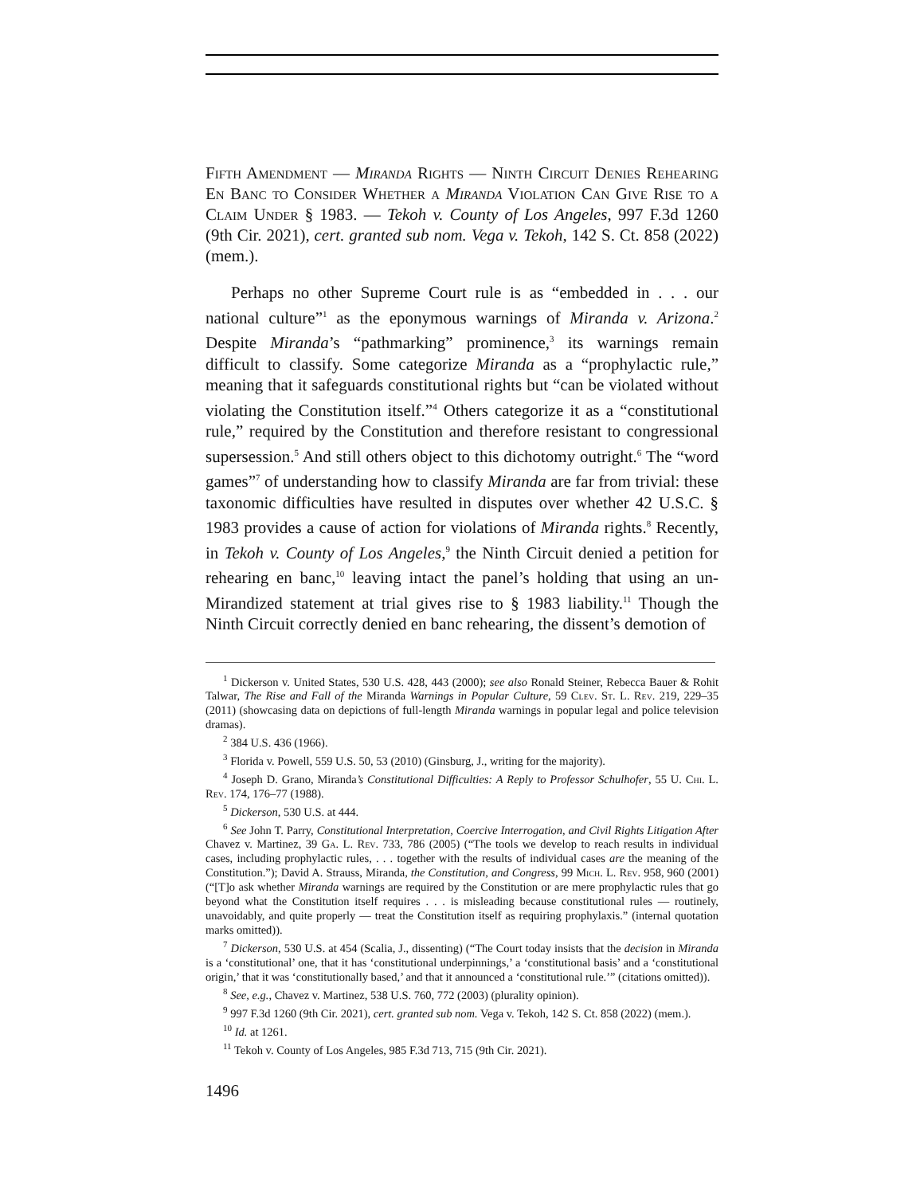Fifth Amendment — Miranda Rights — Ninth Circuit Denies Rehearing En Banc to Consider Whether a Miranda Violation Can Give Rise to a Claim Under § 1983. — Tekoh v. County of Los Angeles, 997 F.3d 1260 (9th Cir. 2021), cert. granted sub nom. Vega v. Tekoh, 142 S. Ct. 858 (2022) (mem.).
Perhaps no other Supreme Court rule is as “embedded in . . . our national culture”<sup>1</sup> as the eponymous warnings of Miranda v. Arizona.<sup>2</sup> Despite Miranda’s “pathmarking” prominence,<sup>3</sup> its warnings remain difficult to classify. Some categorize Miranda as a “prophylactic rule,” meaning that it safeguards constitutional rights but “can be violated without violating the Constitution itself.”<sup>4</sup> Others categorize it as a “constitutional rule,” required by the Constitution and therefore resistant to congressional supersession.<sup>5</sup> And still others object to this dichotomy outright.<sup>6</sup> The “word games”<sup>7</sup> of understanding how to classify Miranda are far from trivial: these taxonomic difficulties have resulted in disputes over whether 42 U.S.C. § 1983 provides a cause of action for violations of Miranda rights.<sup>8</sup> Recently, in Tekoh v. County of Los Angeles,<sup>9</sup> the Ninth Circuit denied a petition for rehearing en banc,<sup>10</sup> leaving intact the panel’s holding that using an un-Mirandized statement at trial gives rise to § 1983 liability.<sup>11</sup> Though the Ninth Circuit correctly denied en banc rehearing, the dissent’s demotion of
<sup>1</sup> Dickerson v. United States, 530 U.S. 428, 443 (2000); see also Ronald Steiner, Rebecca Bauer & Rohit Talwar, The Rise and Fall of the Miranda Warnings in Popular Culture, 59 Clev. St. L. Rev. 219, 229–35 (2011) (showcasing data on depictions of full-length Miranda warnings in popular legal and police television dramas).
<sup>2</sup> 384 U.S. 436 (1966).
<sup>3</sup> Florida v. Powell, 559 U.S. 50, 53 (2010) (Ginsburg, J., writing for the majority).
<sup>4</sup> Joseph D. Grano, Miranda’s Constitutional Difficulties: A Reply to Professor Schulhofer, 55 U. Chi. L. Rev. 174, 176–77 (1988).
<sup>5</sup> Dickerson, 530 U.S. at 444.
<sup>6</sup> See John T. Parry, Constitutional Interpretation, Coercive Interrogation, and Civil Rights Litigation After Chavez v. Martinez, 39 Ga. L. Rev. 733, 786 (2005) (“The tools we develop to reach results in individual cases, including prophylactic rules, . . . together with the results of individual cases are the meaning of the Constitution.”); David A. Strauss, Miranda, the Constitution, and Congress, 99 Mich. L. Rev. 958, 960 (2001) (“[T]o ask whether Miranda warnings are required by the Constitution or are mere prophylactic rules that go beyond what the Constitution itself requires . . . is misleading because constitutional rules — routinely, unavoidably, and quite properly — treat the Constitution itself as requiring prophylaxis.” (internal quotation marks omitted)).
<sup>7</sup> Dickerson, 530 U.S. at 454 (Scalia, J., dissenting) (“The Court today insists that the decision in Miranda is a ‘constitutional’ one, that it has ‘constitutional underpinnings,’ a ‘constitutional basis’ and a ‘constitutional origin,’ that it was ‘constitutionally based,’ and that it announced a ‘constitutional rule.’” (citations omitted)).
<sup>8</sup> See, e.g., Chavez v. Martinez, 538 U.S. 760, 772 (2003) (plurality opinion).
<sup>9</sup> 997 F.3d 1260 (9th Cir. 2021), cert. granted sub nom. Vega v. Tekoh, 142 S. Ct. 858 (2022) (mem.).
<sup>10</sup> Id. at 1261.
<sup>11</sup> Tekoh v. County of Los Angeles, 985 F.3d 713, 715 (9th Cir. 2021).
1496